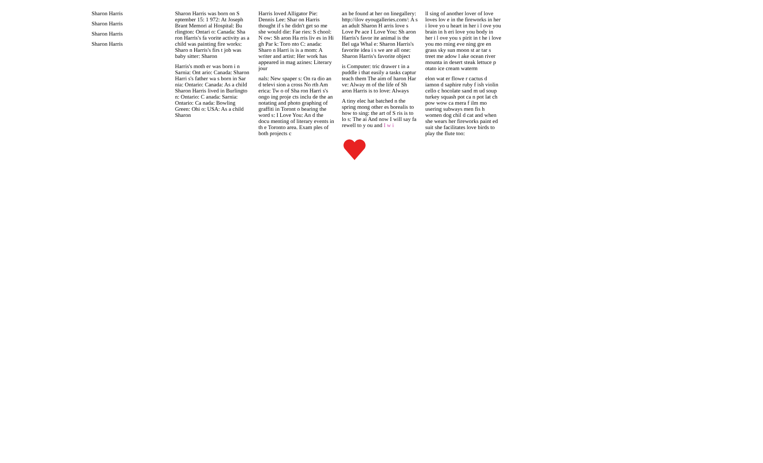Sharon Harris
Sharon Harris
Sharon Harris
Sharon Harris
Sharon Harris was born on S eptember 15: 1 972: At Joseph Brant Memori al Hospital: Bu rlington: Ontari o: Canada: Sha ron Harris's fa vorite activity as a child was painting fire works: Sharo n Harris's firs t job was baby sitter: Sharon
Harris's moth er was born i n Sarnia: Ont ario: Canada: Sharon Harri s's father wa s born in Sar nia: Ontario: Canada: As a child Sharon Harris lived in Burlingto n: Ontario: C anada: Sarnia: Ontario: Ca nada: Bowling Green: Ohi o: USA: As a child Sharon
Harris loved Alligator Pie: Dennis Lee: Shar on Harris thought if s he didn't get so me she would die: Fae ries: S chool: N ow: Sh aron Ha rris liv es in Hi gh Par k: Toro nto C: anada: Sharo n Harri is is a mom: A writer and artist: Her work has appeared in mag azines: Literary jour
nals: New spaper s: On ra dio an d televi sion a cross No rth Am erica: Tw o of Sha ron Harri s's ongo ing proje cts inclu de the an notating and photo graphing of graffiti in Toront o bearing the word s: I Love You: An d the docu menting of literary events in th e Toronto area. Exam ples of both projects c
an be found at her on linegallery: http://ilov eyougalleries.com/: A s an adult Sharon H arris love s Love Pe ace I Love You: Sh aron Harris's favor ite animal is the Bel uga Whal e: Sharon Harris's favorite idea i s we are all one: Sharon Harris's favorite object
is Computer: tric drawer t in a puddle i that easily a tasks captur teach them The aim of haron Har ve: Alway m of the life of Sh aron Harris is to love: Always
A tiny elec hat batched n the spring mong other es borealis to how to sing: the art of S ris is to lo s: The ai And now I will say fa rewell to y ou and I w i
ll sing of another lover of love loves lov e in the fireworks in her i love yo u heart in her i l ove you brain in h eri love you body in her i l ove you s pirit in t he i love you mo rning eve ning gre en grass sky sun moon st ar tar s treet me adow l ake ocean river mounta in desert steak lettuce p otato ice cream waterm
elon wat er flowe r cactus d iamon d saphire ruby f ish violin cello c hocolate sand m ud soup turkey squash pot ca n pot lat ch pow wow ca mera f ilm mo usering subways men fis h women dog chil d cat and when she wears her fireworks paint ed suit she facilitates love birds to play the flute too: